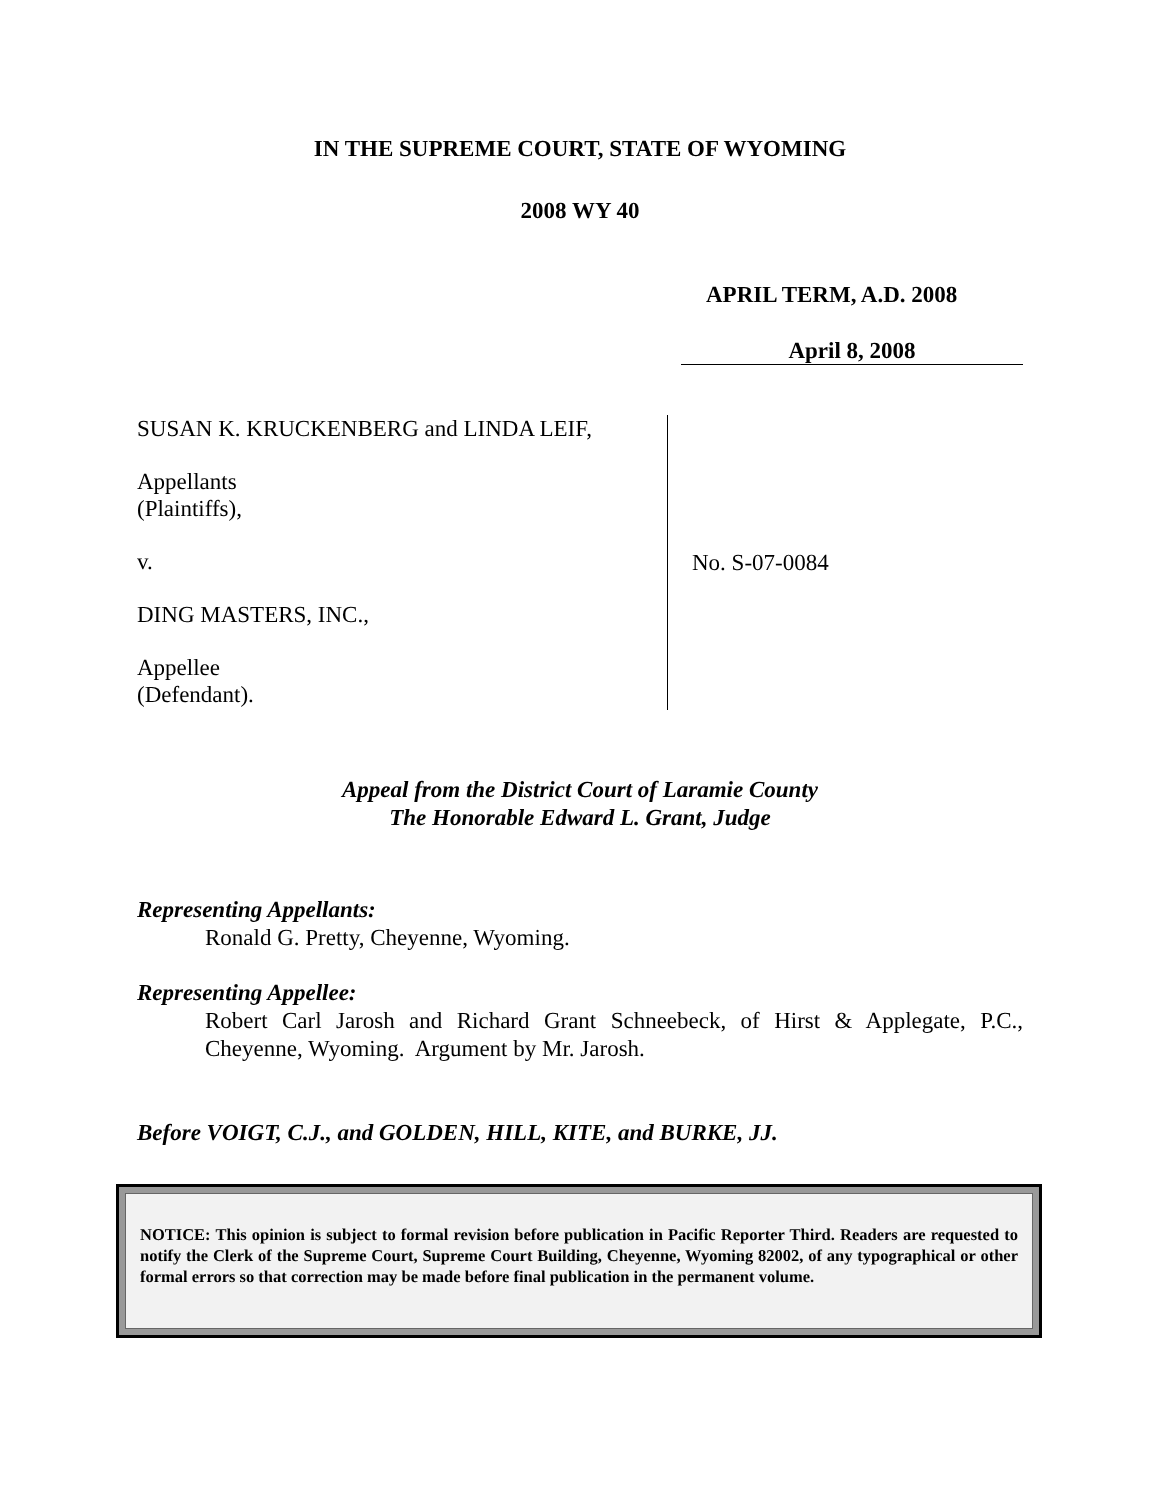IN THE SUPREME COURT, STATE OF WYOMING
2008 WY 40
APRIL TERM, A.D. 2008
April 8, 2008
SUSAN K. KRUCKENBERG and LINDA LEIF,
Appellants
(Plaintiffs),
v.
DING MASTERS, INC.,
Appellee
(Defendant).
No. S-07-0084
Appeal from the District Court of Laramie County
The Honorable Edward L. Grant, Judge
Representing Appellants:
Ronald G. Pretty, Cheyenne, Wyoming.
Representing Appellee:
Robert Carl Jarosh and Richard Grant Schneebeck, of Hirst & Applegate, P.C., Cheyenne, Wyoming. Argument by Mr. Jarosh.
Before VOIGT, C.J., and GOLDEN, HILL, KITE, and BURKE, JJ.
NOTICE: This opinion is subject to formal revision before publication in Pacific Reporter Third. Readers are requested to notify the Clerk of the Supreme Court, Supreme Court Building, Cheyenne, Wyoming 82002, of any typographical or other formal errors so that correction may be made before final publication in the permanent volume.